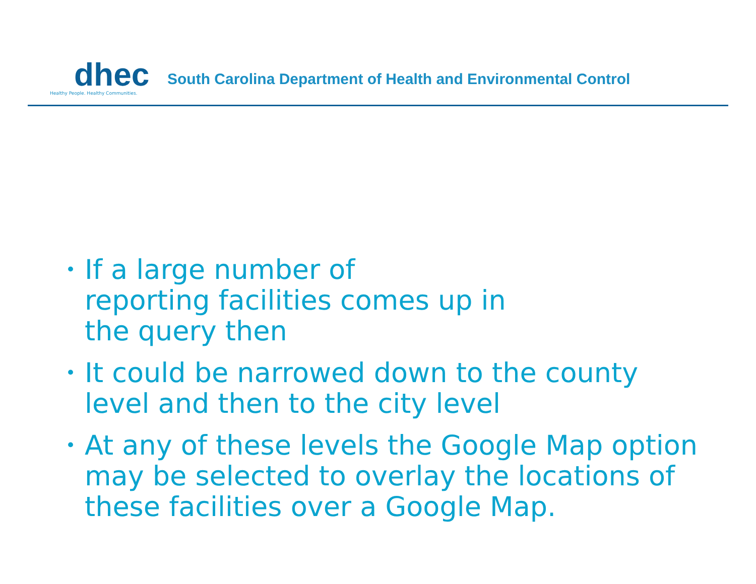dhec
Healthy People. Healthy Communities.
South Carolina Department of Health and Environmental Control
• If a large number of
reporting facilities comes up in
the query then
• It could be narrowed down to the county level and then to the city level
• At any of these levels the Google Map option may be selected to overlay the locations of these facilities over a Google Map.